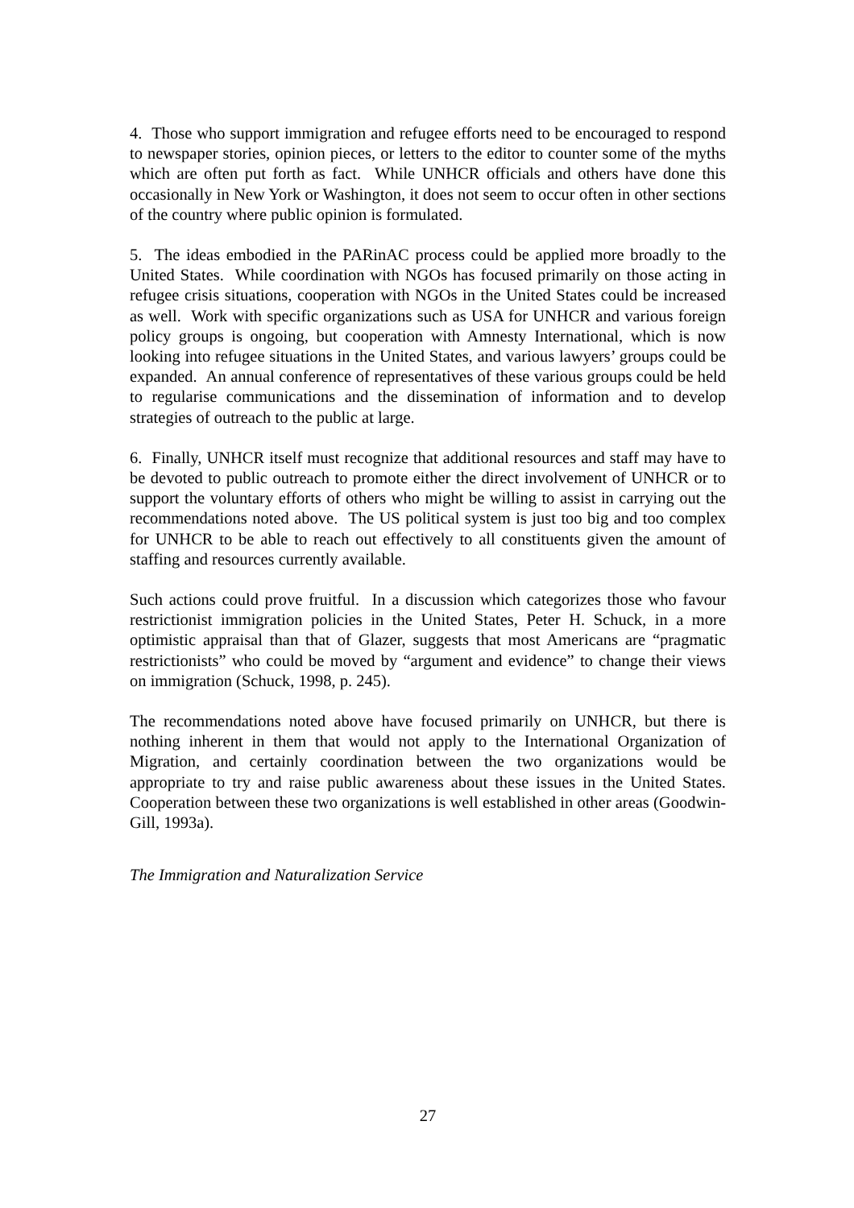4. Those who support immigration and refugee efforts need to be encouraged to respond to newspaper stories, opinion pieces, or letters to the editor to counter some of the myths which are often put forth as fact. While UNHCR officials and others have done this occasionally in New York or Washington, it does not seem to occur often in other sections of the country where public opinion is formulated.
5. The ideas embodied in the PARinAC process could be applied more broadly to the United States. While coordination with NGOs has focused primarily on those acting in refugee crisis situations, cooperation with NGOs in the United States could be increased as well. Work with specific organizations such as USA for UNHCR and various foreign policy groups is ongoing, but cooperation with Amnesty International, which is now looking into refugee situations in the United States, and various lawyers’ groups could be expanded. An annual conference of representatives of these various groups could be held to regularise communications and the dissemination of information and to develop strategies of outreach to the public at large.
6. Finally, UNHCR itself must recognize that additional resources and staff may have to be devoted to public outreach to promote either the direct involvement of UNHCR or to support the voluntary efforts of others who might be willing to assist in carrying out the recommendations noted above. The US political system is just too big and too complex for UNHCR to be able to reach out effectively to all constituents given the amount of staffing and resources currently available.
Such actions could prove fruitful. In a discussion which categorizes those who favour restrictionist immigration policies in the United States, Peter H. Schuck, in a more optimistic appraisal than that of Glazer, suggests that most Americans are “pragmatic restrictionists” who could be moved by “argument and evidence” to change their views on immigration (Schuck, 1998, p. 245).
The recommendations noted above have focused primarily on UNHCR, but there is nothing inherent in them that would not apply to the International Organization of Migration, and certainly coordination between the two organizations would be appropriate to try and raise public awareness about these issues in the United States. Cooperation between these two organizations is well established in other areas (Goodwin-Gill, 1993a).
The Immigration and Naturalization Service
27